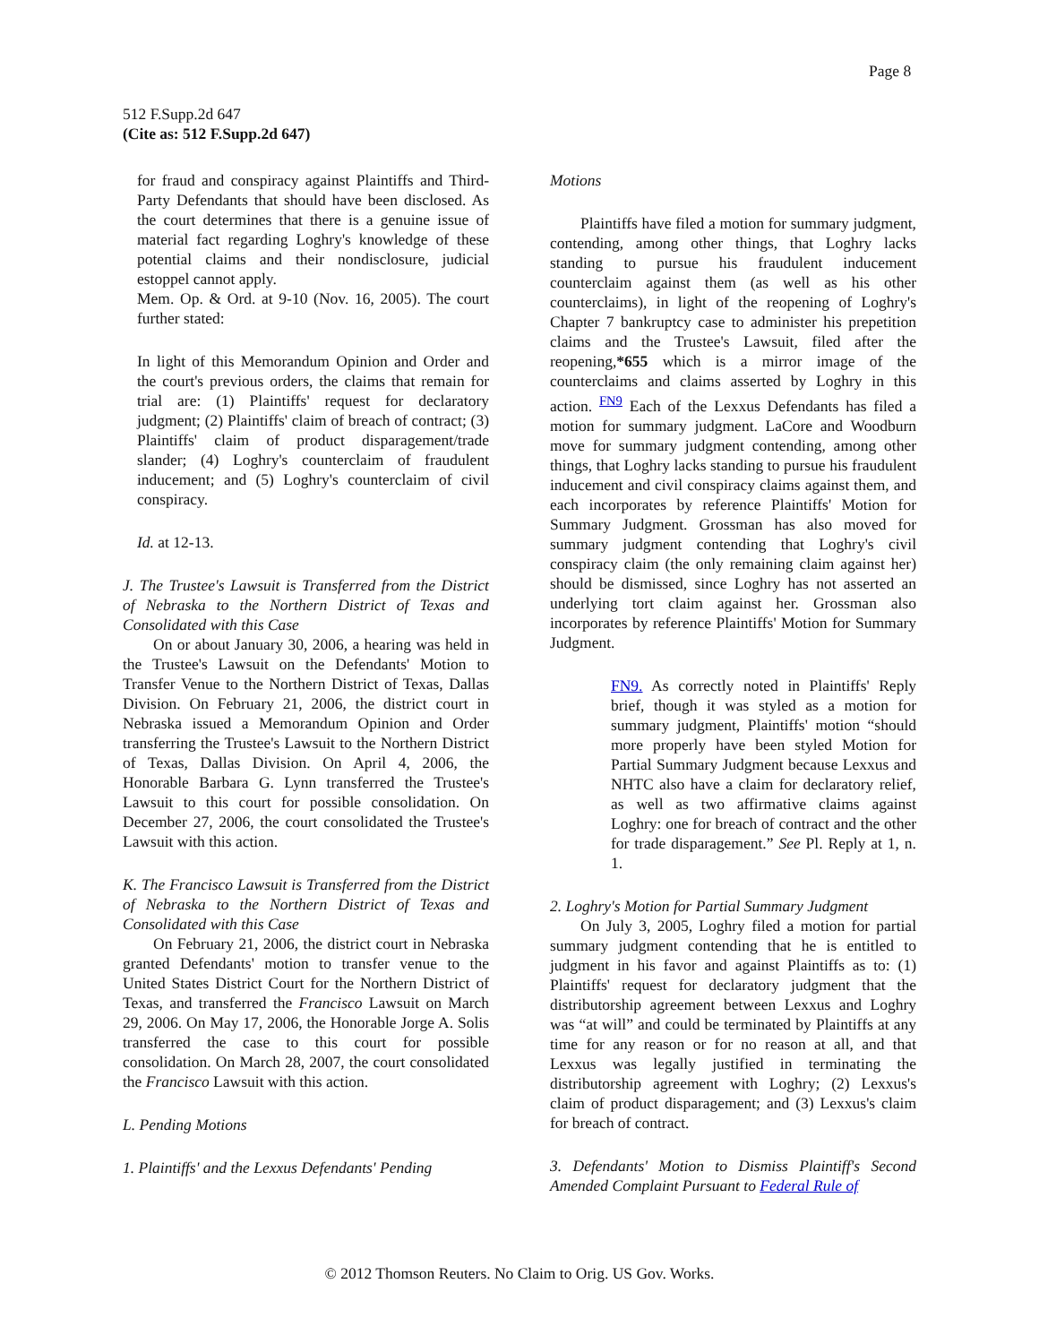Page 8
512 F.Supp.2d 647
(Cite as: 512 F.Supp.2d 647)
for fraud and conspiracy against Plaintiffs and Third-Party Defendants that should have been disclosed. As the court determines that there is a genuine issue of material fact regarding Loghry's knowledge of these potential claims and their nondisclosure, judicial estoppel cannot apply.
Mem. Op. & Ord. at 9-10 (Nov. 16, 2005). The court further stated:
In light of this Memorandum Opinion and Order and the court's previous orders, the claims that remain for trial are: (1) Plaintiffs' request for declaratory judgment; (2) Plaintiffs' claim of breach of contract; (3) Plaintiffs' claim of product disparagement/trade slander; (4) Loghry's counterclaim of fraudulent inducement; and (5) Loghry's counterclaim of civil conspiracy.
Id. at 12-13.
J. The Trustee's Lawsuit is Transferred from the District of Nebraska to the Northern District of Texas and Consolidated with this Case
On or about January 30, 2006, a hearing was held in the Trustee's Lawsuit on the Defendants' Motion to Transfer Venue to the Northern District of Texas, Dallas Division. On February 21, 2006, the district court in Nebraska issued a Memorandum Opinion and Order transferring the Trustee's Lawsuit to the Northern District of Texas, Dallas Division. On April 4, 2006, the Honorable Barbara G. Lynn transferred the Trustee's Lawsuit to this court for possible consolidation. On December 27, 2006, the court consolidated the Trustee's Lawsuit with this action.
K. The Francisco Lawsuit is Transferred from the District of Nebraska to the Northern District of Texas and Consolidated with this Case
On February 21, 2006, the district court in Nebraska granted Defendants' motion to transfer venue to the United States District Court for the Northern District of Texas, and transferred the Francisco Lawsuit on March 29, 2006. On May 17, 2006, the Honorable Jorge A. Solis transferred the case to this court for possible consolidation. On March 28, 2007, the court consolidated the Francisco Lawsuit with this action.
L. Pending Motions
1. Plaintiffs' and the Lexxus Defendants' Pending
Motions
Plaintiffs have filed a motion for summary judgment, contending, among other things, that Loghry lacks standing to pursue his fraudulent inducement counterclaim against them (as well as his other counterclaims), in light of the reopening of Loghry's Chapter 7 bankruptcy case to administer his prepetition claims and the Trustee's Lawsuit, filed after the reopening,*655 which is a mirror image of the counterclaims and claims asserted by Loghry in this action. <sup>FN9</sup> Each of the Lexxus Defendants has filed a motion for summary judgment. LaCore and Woodburn move for summary judgment contending, among other things, that Loghry lacks standing to pursue his fraudulent inducement and civil conspiracy claims against them, and each incorporates by reference Plaintiffs' Motion for Summary Judgment. Grossman has also moved for summary judgment contending that Loghry's civil conspiracy claim (the only remaining claim against her) should be dismissed, since Loghry has not asserted an underlying tort claim against her. Grossman also incorporates by reference Plaintiffs' Motion for Summary Judgment.
FN9. As correctly noted in Plaintiffs' Reply brief, though it was styled as a motion for summary judgment, Plaintiffs' motion “should more properly have been styled Motion for Partial Summary Judgment because Lexxus and NHTC also have a claim for declaratory relief, as well as two affirmative claims against Loghry: one for breach of contract and the other for trade disparagement.” See Pl. Reply at 1, n. 1.
2. Loghry's Motion for Partial Summary Judgment
On July 3, 2005, Loghry filed a motion for partial summary judgment contending that he is entitled to judgment in his favor and against Plaintiffs as to: (1) Plaintiffs' request for declaratory judgment that the distributorship agreement between Lexxus and Loghry was “at will” and could be terminated by Plaintiffs at any time for any reason or for no reason at all, and that Lexxus was legally justified in terminating the distributorship agreement with Loghry; (2) Lexxus's claim of product disparagement; and (3) Lexxus's claim for breach of contract.
3. Defendants' Motion to Dismiss Plaintiff's Second Amended Complaint Pursuant to Federal Rule of
© 2012 Thomson Reuters. No Claim to Orig. US Gov. Works.